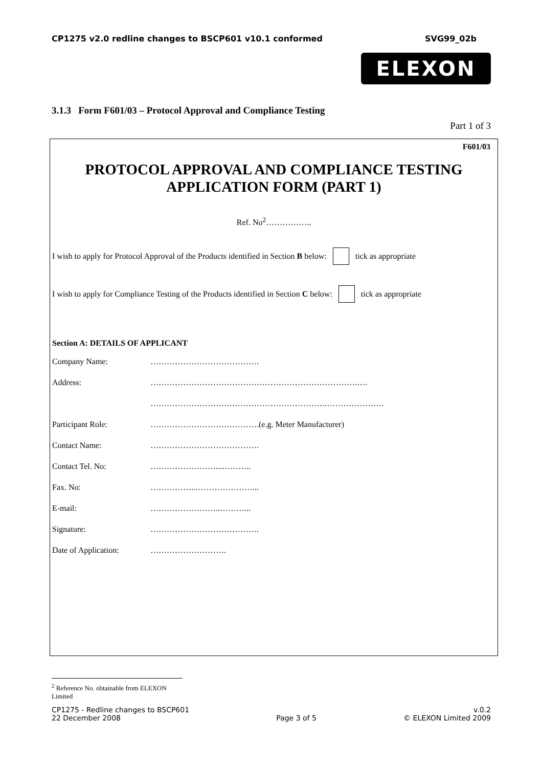CP1275 v2.0 redline changes to BSCP601 v10.1 conformed SVG99_02b
ELEXON
3.1.3 Form F601/03 – Protocol Approval and Compliance Testing
Part 1 of 3
F601/03
PROTOCOL APPROVAL AND COMPLIANCE TESTING
APPLICATION FORM (PART 1)
Ref. No<sup>2</sup>……………..
I wish to apply for Protocol Approval of the Products identified in Section B below: tick as appropriate
I wish to apply for Compliance Testing of the Products identified in Section C below: tick as appropriate
Section A: DETAILS OF APPLICANT
Company Name: ………………………………….
Address: ………………………………………………………………….….
……………………………………………………….………………….
Participant Role: ………………………………….(e.g. Meter Manufacturer)
Contact Name: ………………………………….
Contact Tel. No: ……………………...………..
Fax. No: ……………..…………………...
E-mail: ……………………..………...
Signature: ………………………………….
Date of Application: ……………………….
<sup>2</sup> Reference No. obtainable from ELEXON Limited
CP1275 - Redline changes to BSCP601
22 December 2008
Page 3 of 5 v.0.2
© ELEXON Limited 2009